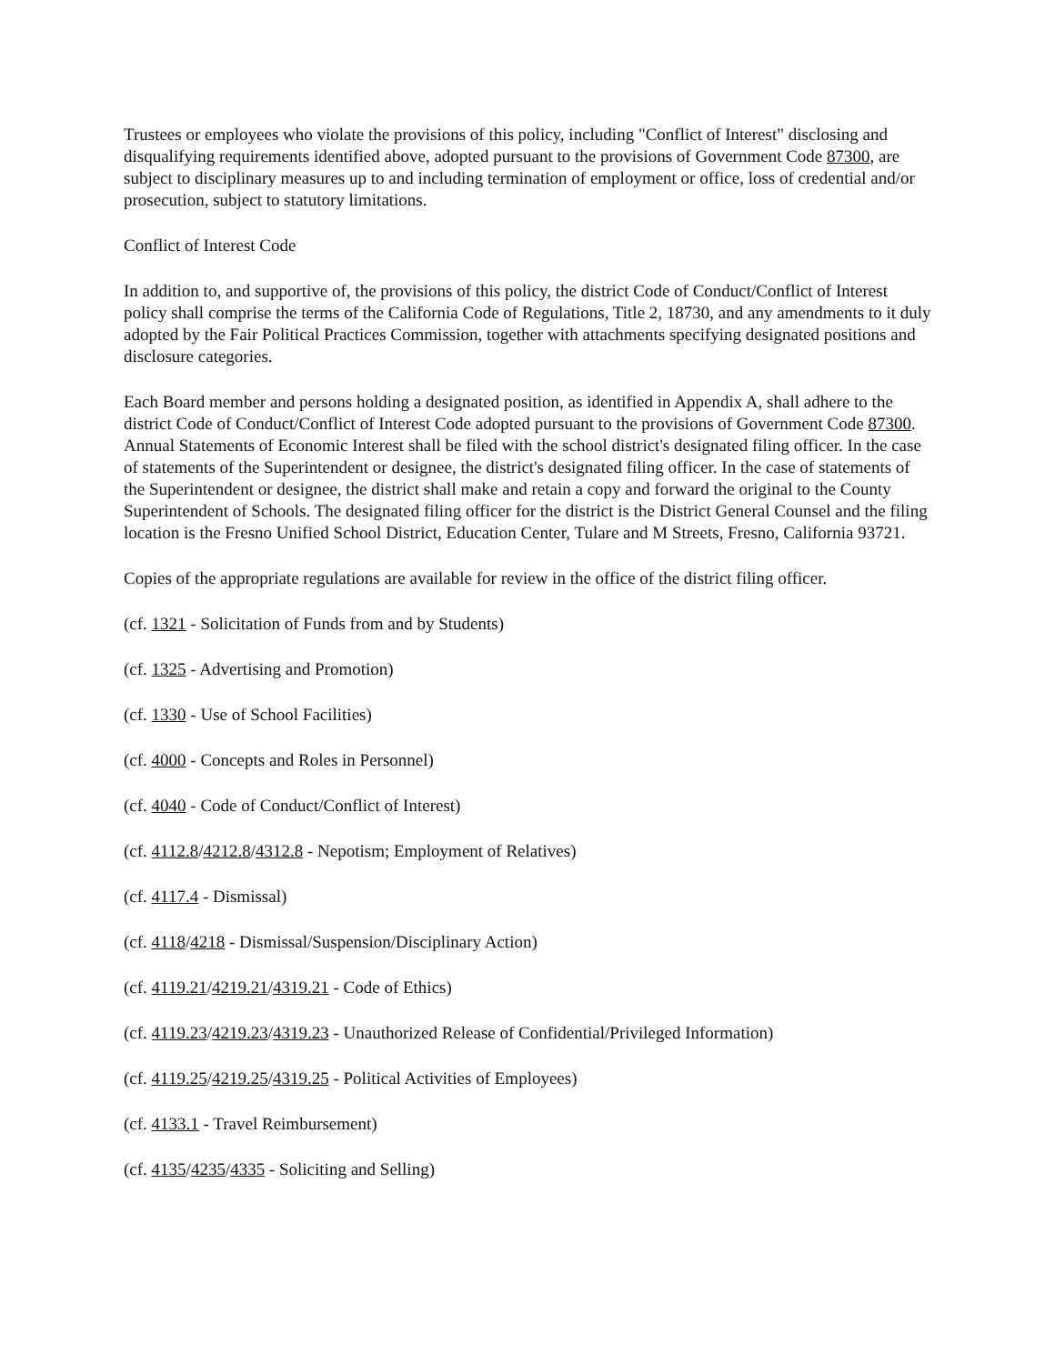Trustees or employees who violate the provisions of this policy, including "Conflict of Interest" disclosing and disqualifying requirements identified above, adopted pursuant to the provisions of Government Code 87300, are subject to disciplinary measures up to and including termination of employment or office, loss of credential and/or prosecution, subject to statutory limitations.
Conflict of Interest Code
In addition to, and supportive of, the provisions of this policy, the district Code of Conduct/Conflict of Interest policy shall comprise the terms of the California Code of Regulations, Title 2, 18730, and any amendments to it duly adopted by the Fair Political Practices Commission, together with attachments specifying designated positions and disclosure categories.
Each Board member and persons holding a designated position, as identified in Appendix A, shall adhere to the district Code of Conduct/Conflict of Interest Code adopted pursuant to the provisions of Government Code 87300. Annual Statements of Economic Interest shall be filed with the school district's designated filing officer. In the case of statements of the Superintendent or designee, the district's designated filing officer. In the case of statements of the Superintendent or designee, the district shall make and retain a copy and forward the original to the County Superintendent of Schools. The designated filing officer for the district is the District General Counsel and the filing location is the Fresno Unified School District, Education Center, Tulare and M Streets, Fresno, California 93721.
Copies of the appropriate regulations are available for review in the office of the district filing officer.
(cf. 1321 - Solicitation of Funds from and by Students)
(cf. 1325 - Advertising and Promotion)
(cf. 1330 - Use of School Facilities)
(cf. 4000 - Concepts and Roles in Personnel)
(cf. 4040 - Code of Conduct/Conflict of Interest)
(cf. 4112.8/4212.8/4312.8 - Nepotism; Employment of Relatives)
(cf. 4117.4 - Dismissal)
(cf. 4118/4218 - Dismissal/Suspension/Disciplinary Action)
(cf. 4119.21/4219.21/4319.21 - Code of Ethics)
(cf. 4119.23/4219.23/4319.23 - Unauthorized Release of Confidential/Privileged Information)
(cf. 4119.25/4219.25/4319.25 - Political Activities of Employees)
(cf. 4133.1 - Travel Reimbursement)
(cf. 4135/4235/4335 - Soliciting and Selling)